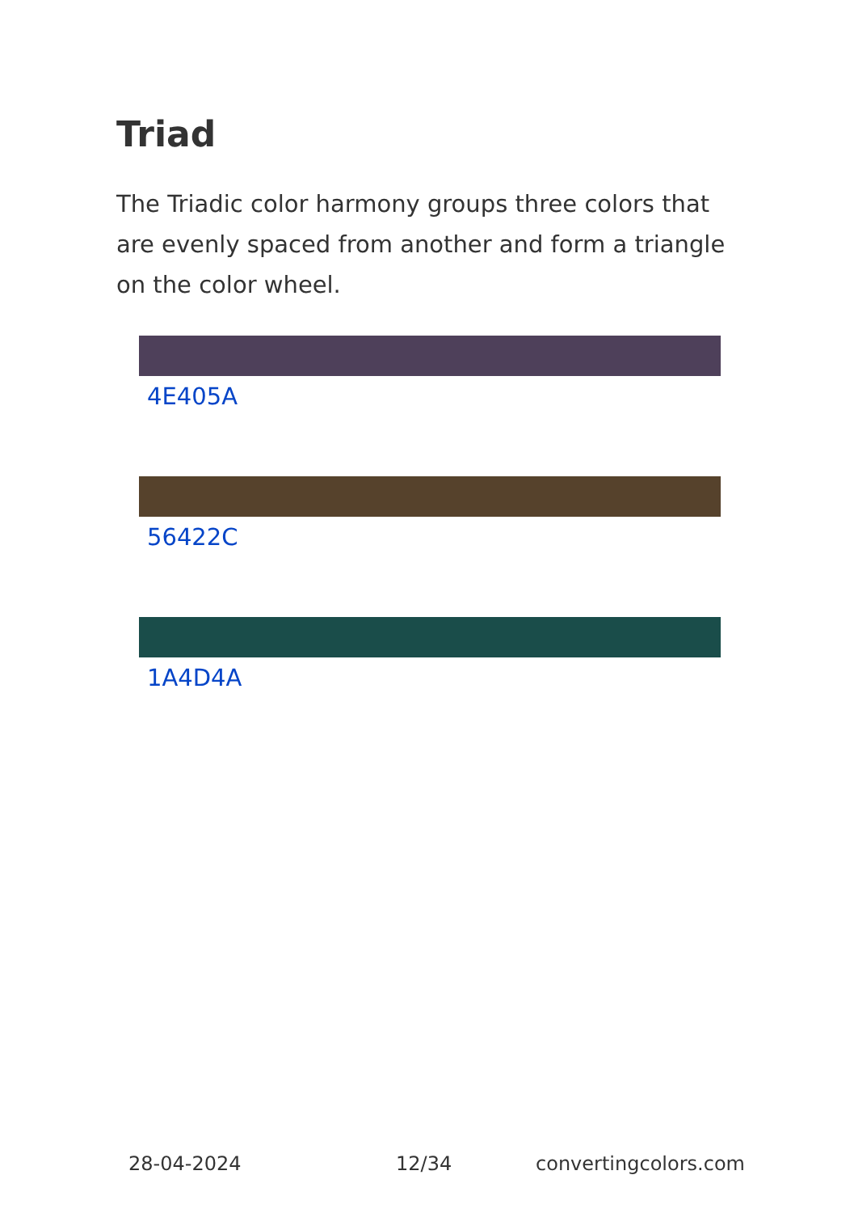Triad
The Triadic color harmony groups three colors that are evenly spaced from another and form a triangle on the color wheel.
4E405A
56422C
1A4D4A
28-04-2024 12/34 convertingcolors.com